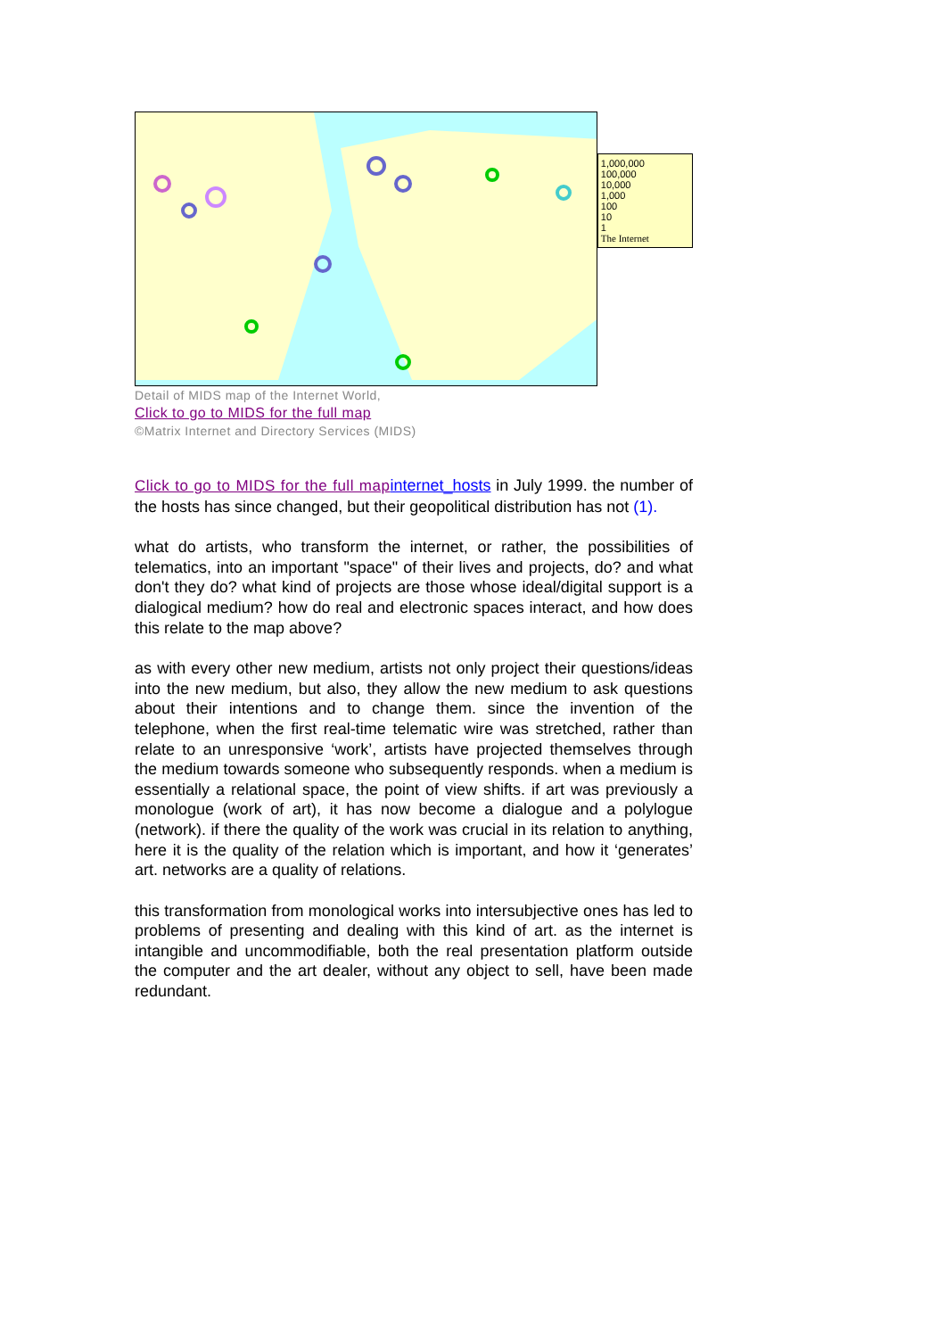1,000,000
100,000
10,000
1,000
100
10
1
The Internet
Detail of MIDS map of the Internet World,
Click to go to MIDS for the full map
©Matrix Internet and Directory Services (MIDS)
Click to go to MIDS for the full map internet_hosts in July 1999. the number of the hosts has since changed, but their geopolitical distribution has not (1).
what do artists, who transform the internet, or rather, the possibilities of telematics, into an important "space" of their lives and projects, do? and what don't they do? what kind of projects are those whose ideal/digital support is a dialogical medium? how do real and electronic spaces interact, and how does this relate to the map above?
as with every other new medium, artists not only project their questions/ideas into the new medium, but also, they allow the new medium to ask questions about their intentions and to change them. since the invention of the telephone, when the first real-time telematic wire was stretched, rather than relate to an unresponsive ‘work’, artists have projected themselves through the medium towards someone who subsequently responds. when a medium is essentially a relational space, the point of view shifts. if art was previously a monologue (work of art), it has now become a dialogue and a polylogue (network). if there the quality of the work was crucial in its relation to anything, here it is the quality of the relation which is important, and how it ‘generates’ art. networks are a quality of relations.
this transformation from monological works into intersubjective ones has led to problems of presenting and dealing with this kind of art. as the internet is intangible and uncommodifiable, both the real presentation platform outside the computer and the art dealer, without any object to sell, have been made redundant.